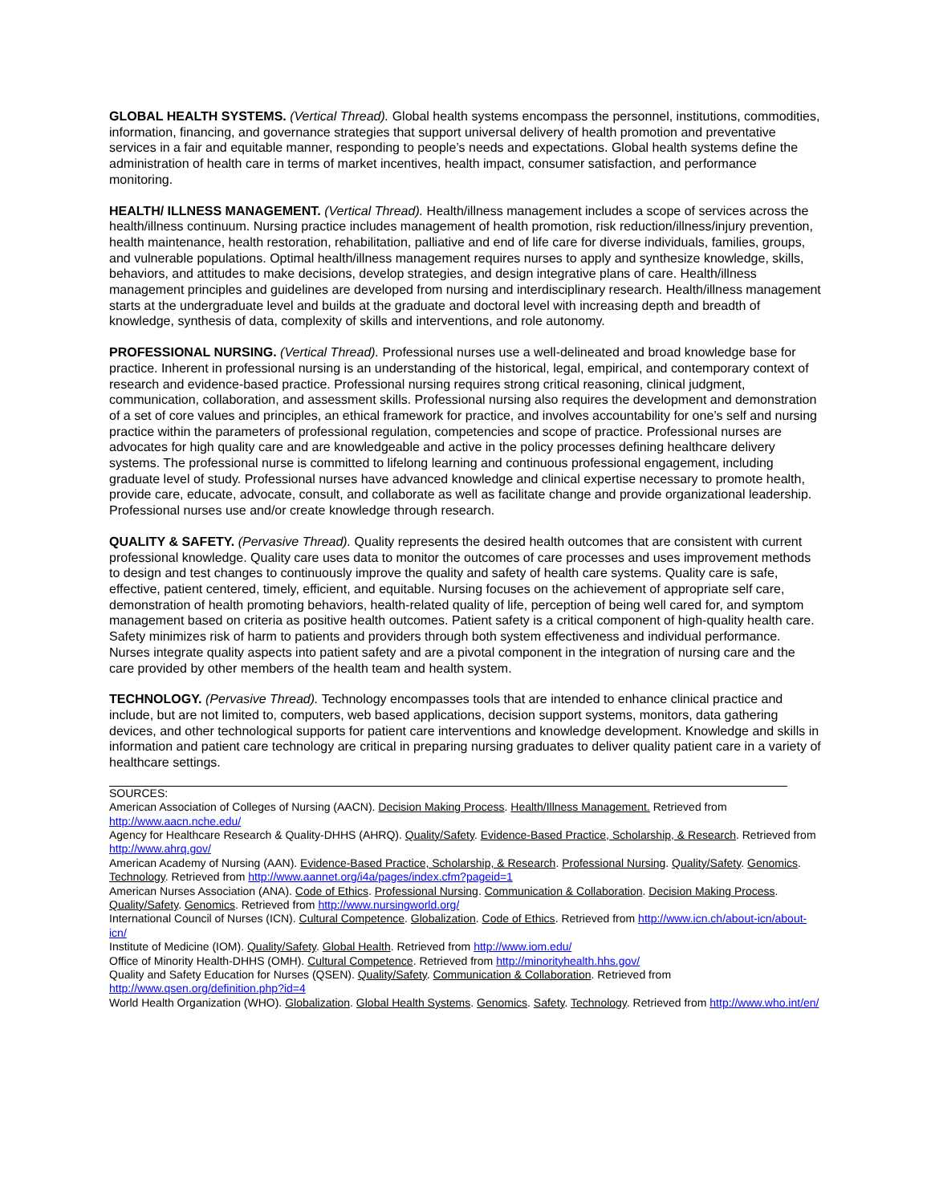GLOBAL HEALTH SYSTEMS. (Vertical Thread). Global health systems encompass the personnel, institutions, commodities, information, financing, and governance strategies that support universal delivery of health promotion and preventative services in a fair and equitable manner, responding to people’s needs and expectations. Global health systems define the administration of health care in terms of market incentives, health impact, consumer satisfaction, and performance monitoring.
HEALTH/ ILLNESS MANAGEMENT. (Vertical Thread). Health/illness management includes a scope of services across the health/illness continuum. Nursing practice includes management of health promotion, risk reduction/illness/injury prevention, health maintenance, health restoration, rehabilitation, palliative and end of life care for diverse individuals, families, groups, and vulnerable populations. Optimal health/illness management requires nurses to apply and synthesize knowledge, skills, behaviors, and attitudes to make decisions, develop strategies, and design integrative plans of care. Health/illness management principles and guidelines are developed from nursing and interdisciplinary research. Health/illness management starts at the undergraduate level and builds at the graduate and doctoral level with increasing depth and breadth of knowledge, synthesis of data, complexity of skills and interventions, and role autonomy.
PROFESSIONAL NURSING. (Vertical Thread). Professional nurses use a well-delineated and broad knowledge base for practice. Inherent in professional nursing is an understanding of the historical, legal, empirical, and contemporary context of research and evidence-based practice. Professional nursing requires strong critical reasoning, clinical judgment, communication, collaboration, and assessment skills. Professional nursing also requires the development and demonstration of a set of core values and principles, an ethical framework for practice, and involves accountability for one’s self and nursing practice within the parameters of professional regulation, competencies and scope of practice. Professional nurses are advocates for high quality care and are knowledgeable and active in the policy processes defining healthcare delivery systems. The professional nurse is committed to lifelong learning and continuous professional engagement, including graduate level of study. Professional nurses have advanced knowledge and clinical expertise necessary to promote health, provide care, educate, advocate, consult, and collaborate as well as facilitate change and provide organizational leadership. Professional nurses use and/or create knowledge through research.
QUALITY & SAFETY. (Pervasive Thread). Quality represents the desired health outcomes that are consistent with current professional knowledge. Quality care uses data to monitor the outcomes of care processes and uses improvement methods to design and test changes to continuously improve the quality and safety of health care systems. Quality care is safe, effective, patient centered, timely, efficient, and equitable. Nursing focuses on the achievement of appropriate self care, demonstration of health promoting behaviors, health-related quality of life, perception of being well cared for, and symptom management based on criteria as positive health outcomes. Patient safety is a critical component of high-quality health care. Safety minimizes risk of harm to patients and providers through both system effectiveness and individual performance. Nurses integrate quality aspects into patient safety and are a pivotal component in the integration of nursing care and the care provided by other members of the health team and health system.
TECHNOLOGY. (Pervasive Thread). Technology encompasses tools that are intended to enhance clinical practice and include, but are not limited to, computers, web based applications, decision support systems, monitors, data gathering devices, and other technological supports for patient care interventions and knowledge development. Knowledge and skills in information and patient care technology are critical in preparing nursing graduates to deliver quality patient care in a variety of healthcare settings.
SOURCES:
American Association of Colleges of Nursing (AACN). Decision Making Process. Health/Illness Management. Retrieved from http://www.aacn.nche.edu/
Agency for Healthcare Research & Quality-DHHS (AHRQ). Quality/Safety. Evidence-Based Practice, Scholarship, & Research. Retrieved from http://www.ahrq.gov/
American Academy of Nursing (AAN). Evidence-Based Practice, Scholarship, & Research. Professional Nursing. Quality/Safety. Genomics. Technology. Retrieved from http://www.aannet.org/i4a/pages/index.cfm?pageid=1
American Nurses Association (ANA). Code of Ethics. Professional Nursing. Communication & Collaboration. Decision Making Process. Quality/Safety. Genomics. Retrieved from http://www.nursingworld.org/
International Council of Nurses (ICN). Cultural Competence. Globalization. Code of Ethics. Retrieved from http://www.icn.ch/about-icn/about-icn/
Institute of Medicine (IOM). Quality/Safety. Global Health. Retrieved from http://www.iom.edu/
Office of Minority Health-DHHS (OMH). Cultural Competence. Retrieved from http://minorityhealth.hhs.gov/
Quality and Safety Education for Nurses (QSEN). Quality/Safety. Communication & Collaboration. Retrieved from http://www.qsen.org/definition.php?id=4
World Health Organization (WHO). Globalization. Global Health Systems. Genomics. Safety. Technology. Retrieved from http://www.who.int/en/